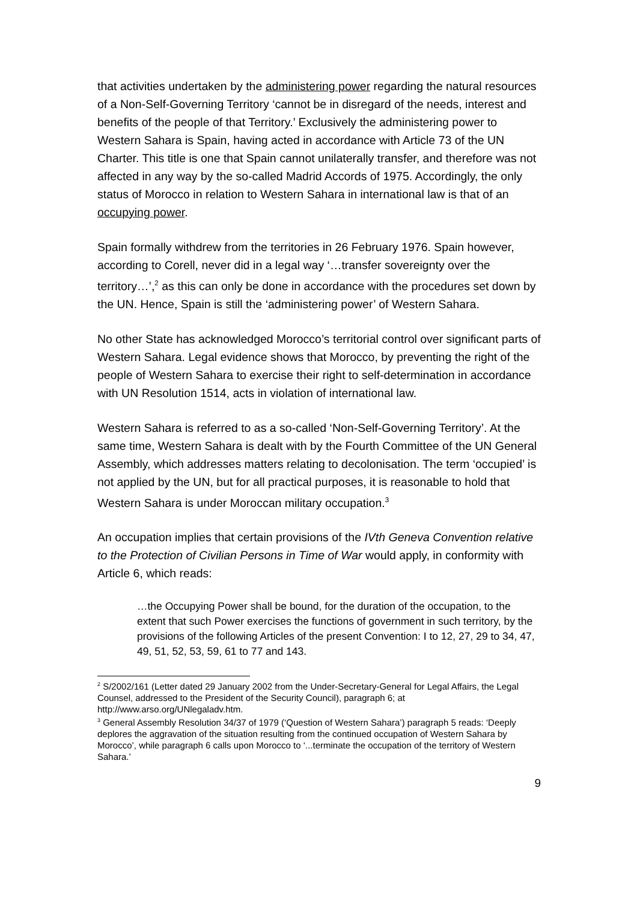that activities undertaken by the administering power regarding the natural resources of a Non-Self-Governing Territory ‘cannot be in disregard of the needs, interest and benefits of the people of that Territory.’ Exclusively the administering power to Western Sahara is Spain, having acted in accordance with Article 73 of the UN Charter. This title is one that Spain cannot unilaterally transfer, and therefore was not affected in any way by the so-called Madrid Accords of 1975. Accordingly, the only status of Morocco in relation to Western Sahara in international law is that of an occupying power.
Spain formally withdrew from the territories in 26 February 1976. Spain however, according to Corell, never did in a legal way ‘…transfer sovereignty over the territory…’,<sup>2</sup> as this can only be done in accordance with the procedures set down by the UN. Hence, Spain is still the ‘administering power’ of Western Sahara.
No other State has acknowledged Morocco’s territorial control over significant parts of Western Sahara. Legal evidence shows that Morocco, by preventing the right of the people of Western Sahara to exercise their right to self-determination in accordance with UN Resolution 1514, acts in violation of international law.
Western Sahara is referred to as a so-called ‘Non-Self-Governing Territory’. At the same time, Western Sahara is dealt with by the Fourth Committee of the UN General Assembly, which addresses matters relating to decolonisation. The term ‘occupied’ is not applied by the UN, but for all practical purposes, it is reasonable to hold that Western Sahara is under Moroccan military occupation.<sup>3</sup>
An occupation implies that certain provisions of the IVth Geneva Convention relative to the Protection of Civilian Persons in Time of War would apply, in conformity with Article 6, which reads:
…the Occupying Power shall be bound, for the duration of the occupation, to the extent that such Power exercises the functions of government in such territory, by the provisions of the following Articles of the present Convention: I to 12, 27, 29 to 34, 47, 49, 51, 52, 53, 59, 61 to 77 and 143.
<sup>2</sup> S/2002/161 (Letter dated 29 January 2002 from the Under-Secretary-General for Legal Affairs, the Legal Counsel, addressed to the President of the Security Council), paragraph 6; at http://www.arso.org/UNlegaladv.htm.
<sup>3</sup> General Assembly Resolution 34/37 of 1979 (‘Question of Western Sahara’) paragraph 5 reads: ‘Deeply deplores the aggravation of the situation resulting from the continued occupation of Western Sahara by Morocco’, while paragraph 6 calls upon Morocco to ‘...terminate the occupation of the territory of Western Sahara.’
9